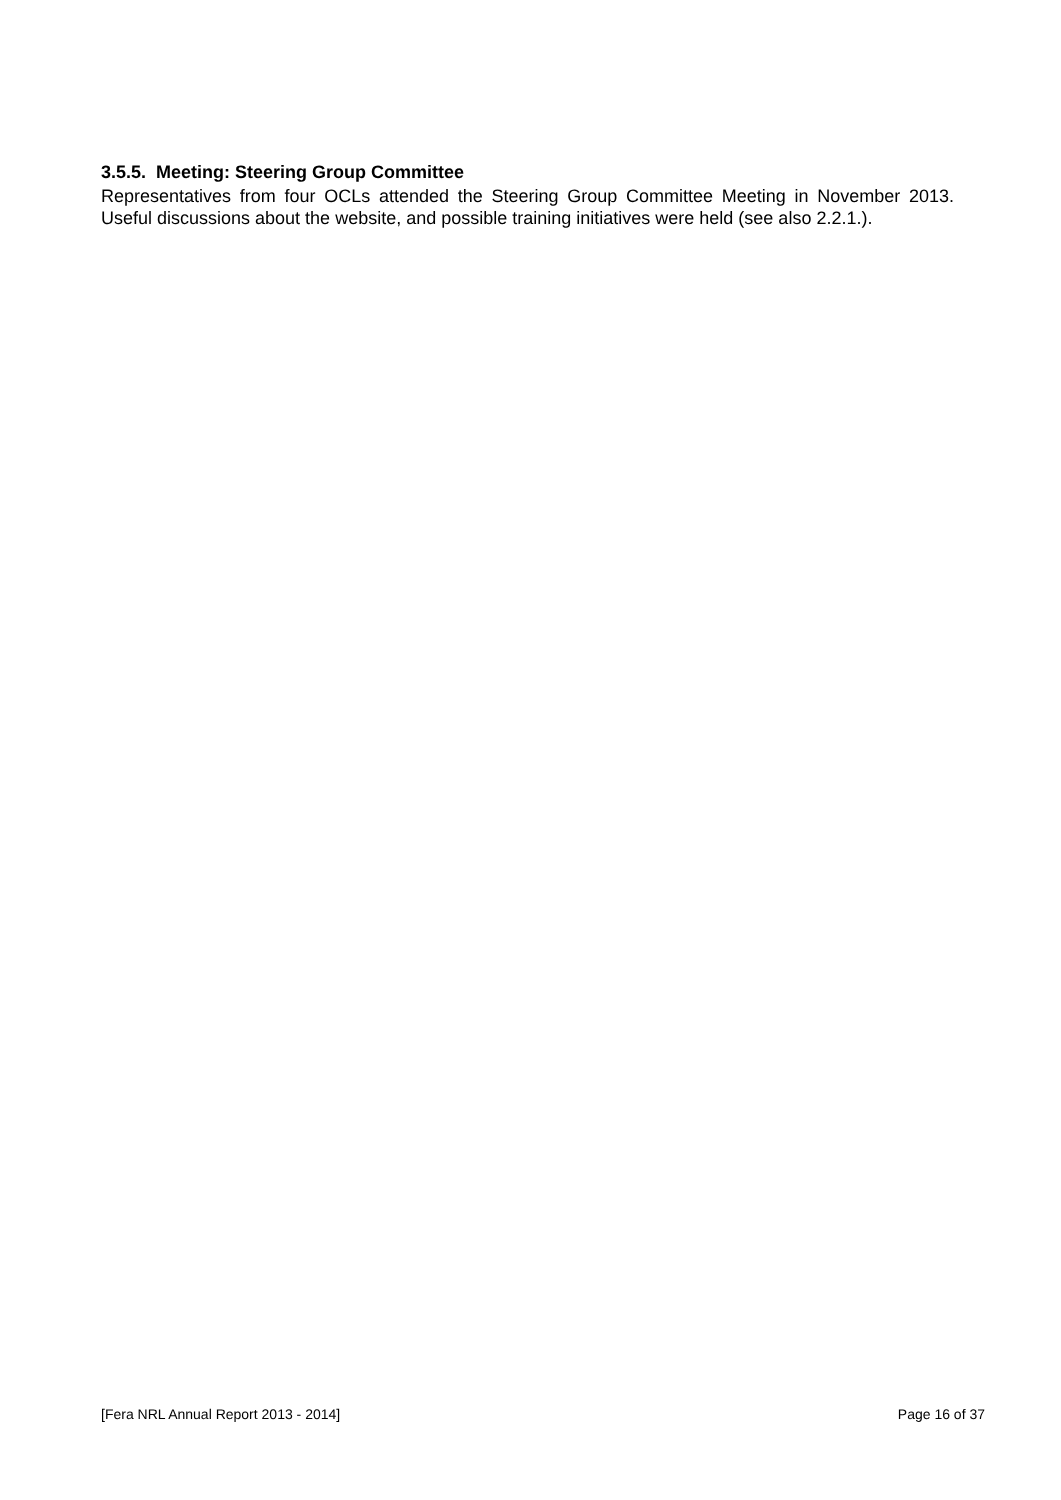3.5.5. Meeting: Steering Group Committee
Representatives from four OCLs attended the Steering Group Committee Meeting in November 2013. Useful discussions about the website, and possible training initiatives were held (see also 2.2.1.).
[Fera NRL Annual Report 2013 - 2014] Page 16 of 37